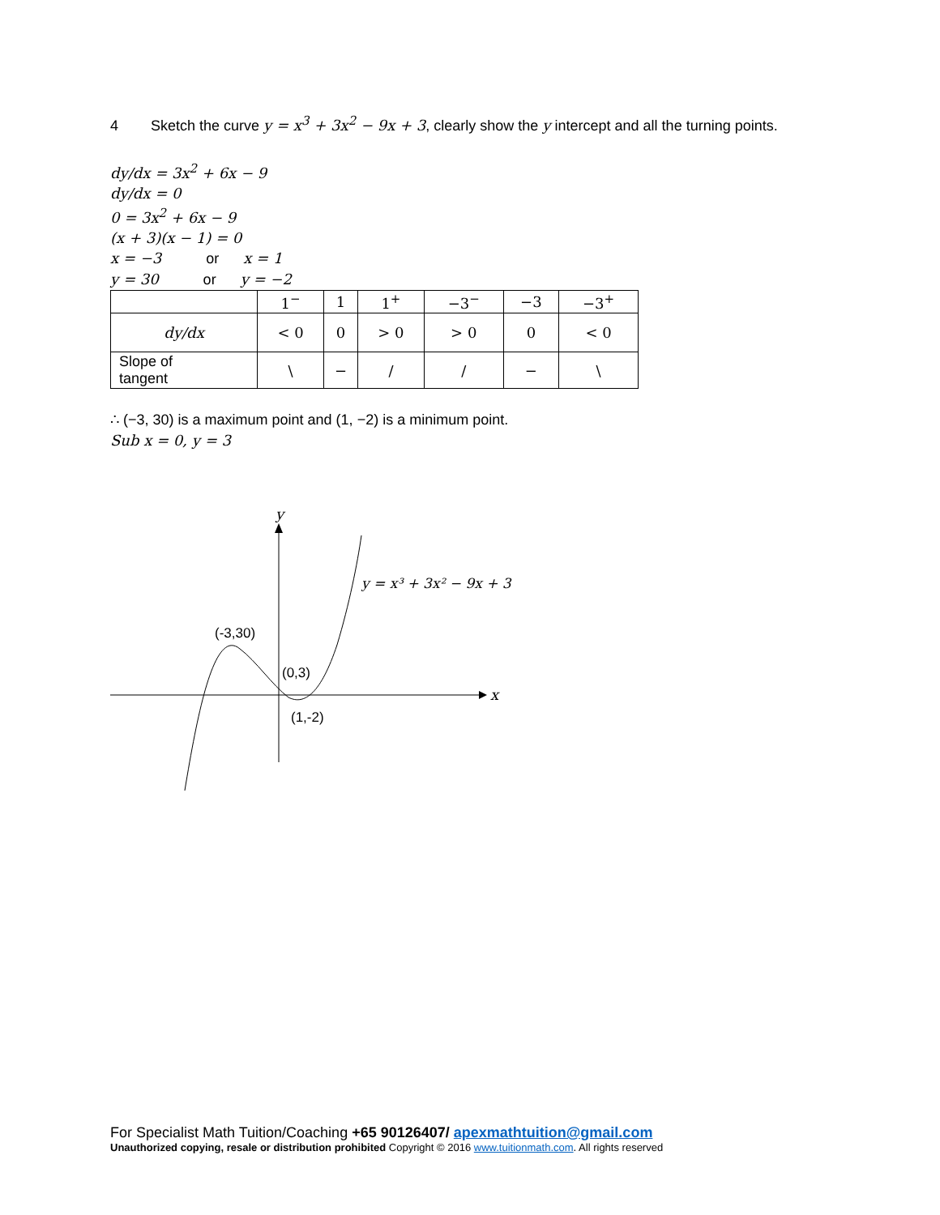4 Sketch the curve y = x<sup>3</sup> + 3x<sup>2</sup> − 9x + 3, clearly show the y intercept and all the turning points.
dy/dx = 3x<sup>2</sup> + 6x − 9
dy/dx = 0
0 = 3x<sup>2</sup> + 6x − 9
(x + 3)(x − 1) = 0
x = −3 or x = 1
y = 30 or y = −2
| | 1<sup>−</sup> | 1 | 1<sup>+</sup> | −3<sup>−</sup> | −3 | −3<sup>+</sup> |
| dy/dx | < 0 | 0 | > 0 | > 0 | 0 | < 0 |
| Slope of tangent | \ | − | / | / | − | \ |
∴ (−3, 30) is a maximum point and (1, −2) is a minimum point.
Sub x = 0, y = 3
y
x
(-3,30)
(0,3)
(1,-2)
y = x³ + 3x² − 9x + 3
For Specialist Math Tuition/Coaching +65 90126407/ apexmathtuition@gmail.com
Unauthorized copying, resale or distribution prohibited Copyright © 2016 www.tuitionmath.com. All rights reserved